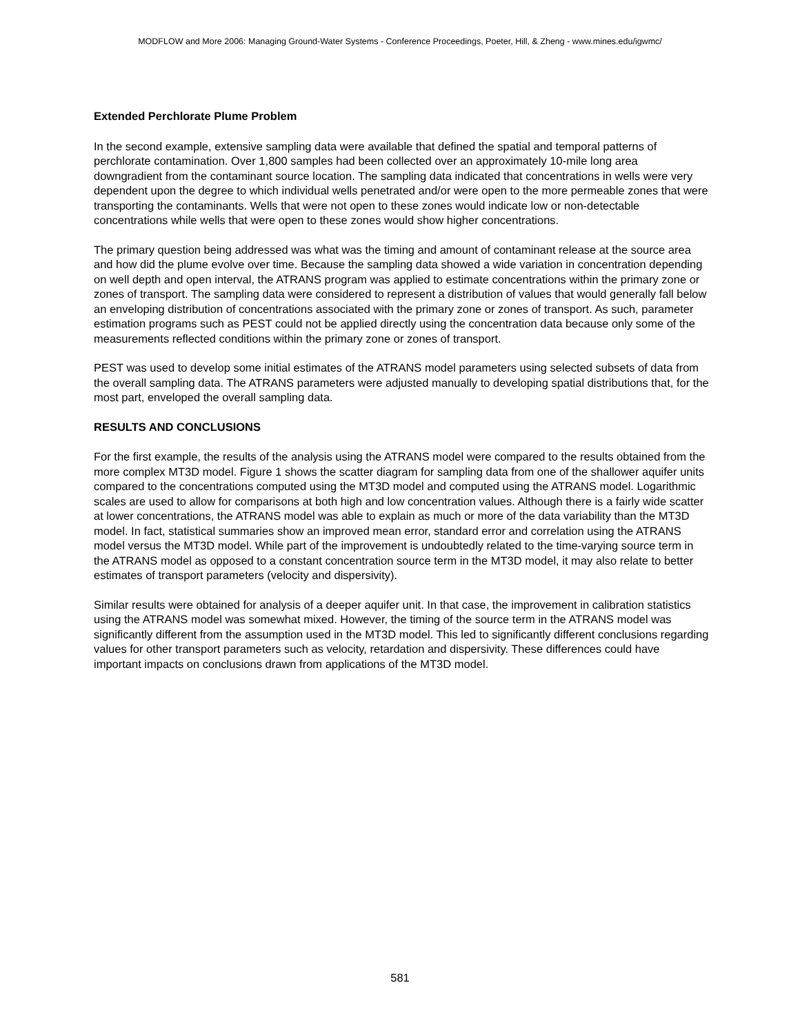MODFLOW and More 2006: Managing Ground-Water Systems - Conference Proceedings, Poeter, Hill, & Zheng - www.mines.edu/igwmc/
Extended Perchlorate Plume Problem
In the second example, extensive sampling data were available that defined the spatial and temporal patterns of perchlorate contamination. Over 1,800 samples had been collected over an approximately 10-mile long area downgradient from the contaminant source location. The sampling data indicated that concentrations in wells were very dependent upon the degree to which individual wells penetrated and/or were open to the more permeable zones that were transporting the contaminants. Wells that were not open to these zones would indicate low or non-detectable concentrations while wells that were open to these zones would show higher concentrations.
The primary question being addressed was what was the timing and amount of contaminant release at the source area and how did the plume evolve over time. Because the sampling data showed a wide variation in concentration depending on well depth and open interval, the ATRANS program was applied to estimate concentrations within the primary zone or zones of transport. The sampling data were considered to represent a distribution of values that would generally fall below an enveloping distribution of concentrations associated with the primary zone or zones of transport. As such, parameter estimation programs such as PEST could not be applied directly using the concentration data because only some of the measurements reflected conditions within the primary zone or zones of transport.
PEST was used to develop some initial estimates of the ATRANS model parameters using selected subsets of data from the overall sampling data. The ATRANS parameters were adjusted manually to developing spatial distributions that, for the most part, enveloped the overall sampling data.
RESULTS AND CONCLUSIONS
For the first example, the results of the analysis using the ATRANS model were compared to the results obtained from the more complex MT3D model. Figure 1 shows the scatter diagram for sampling data from one of the shallower aquifer units compared to the concentrations computed using the MT3D model and computed using the ATRANS model. Logarithmic scales are used to allow for comparisons at both high and low concentration values. Although there is a fairly wide scatter at lower concentrations, the ATRANS model was able to explain as much or more of the data variability than the MT3D model. In fact, statistical summaries show an improved mean error, standard error and correlation using the ATRANS model versus the MT3D model. While part of the improvement is undoubtedly related to the time-varying source term in the ATRANS model as opposed to a constant concentration source term in the MT3D model, it may also relate to better estimates of transport parameters (velocity and dispersivity).
Similar results were obtained for analysis of a deeper aquifer unit. In that case, the improvement in calibration statistics using the ATRANS model was somewhat mixed. However, the timing of the source term in the ATRANS model was significantly different from the assumption used in the MT3D model. This led to significantly different conclusions regarding values for other transport parameters such as velocity, retardation and dispersivity. These differences could have important impacts on conclusions drawn from applications of the MT3D model.
581